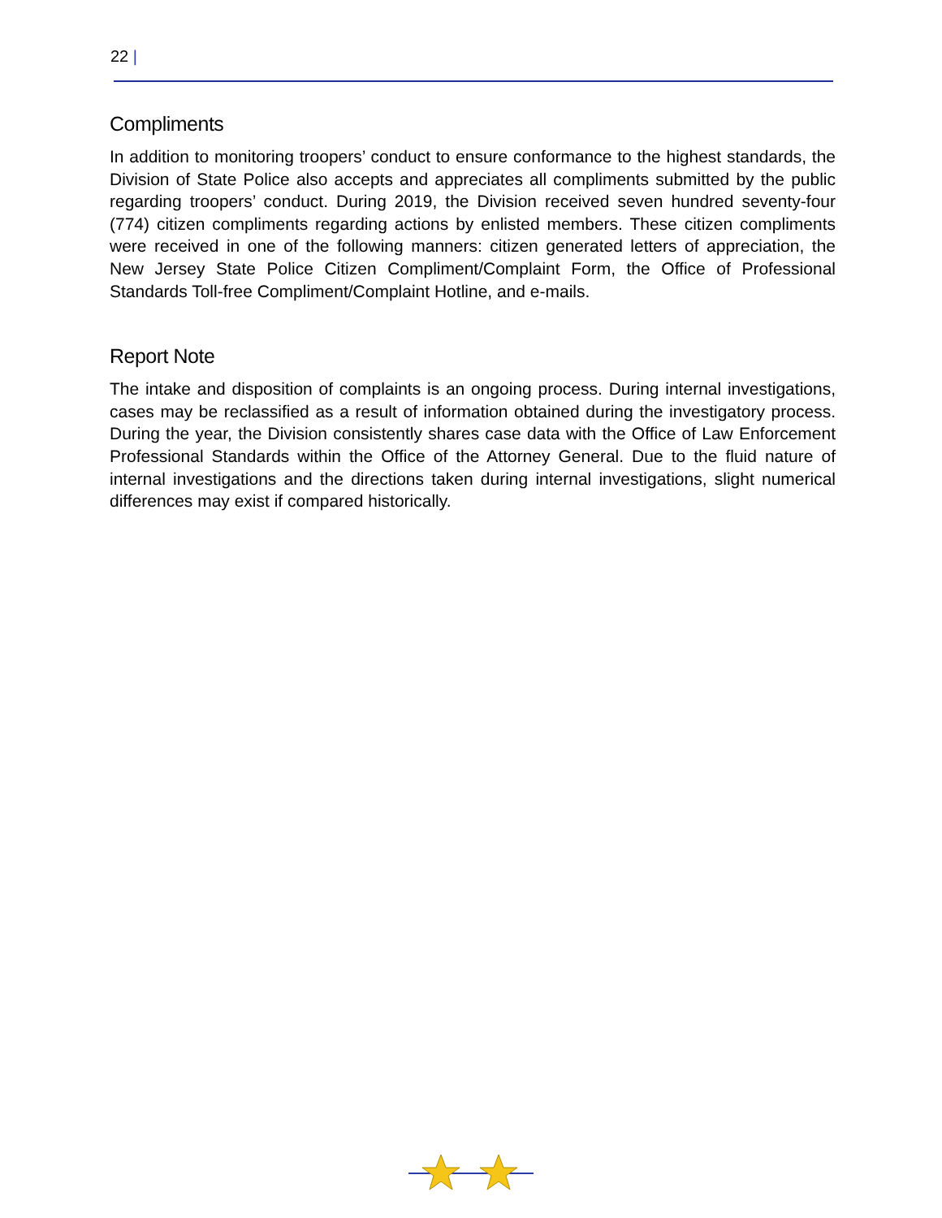22 |
Compliments
In addition to monitoring troopers’ conduct to ensure conformance to the highest standards, the Division of State Police also accepts and appreciates all compliments submitted by the public regarding troopers’ conduct. During 2019, the Division received seven hundred seventy-four (774) citizen compliments regarding actions by enlisted members. These citizen compliments were received in one of the following manners: citizen generated letters of appreciation, the New Jersey State Police Citizen Compliment/Complaint Form, the Office of Professional Standards Toll-free Compliment/Complaint Hotline, and e-mails.
Report Note
The intake and disposition of complaints is an ongoing process. During internal investigations, cases may be reclassified as a result of information obtained during the investigatory process. During the year, the Division consistently shares case data with the Office of Law Enforcement Professional Standards within the Office of the Attorney General. Due to the fluid nature of internal investigations and the directions taken during internal investigations, slight numerical differences may exist if compared historically.